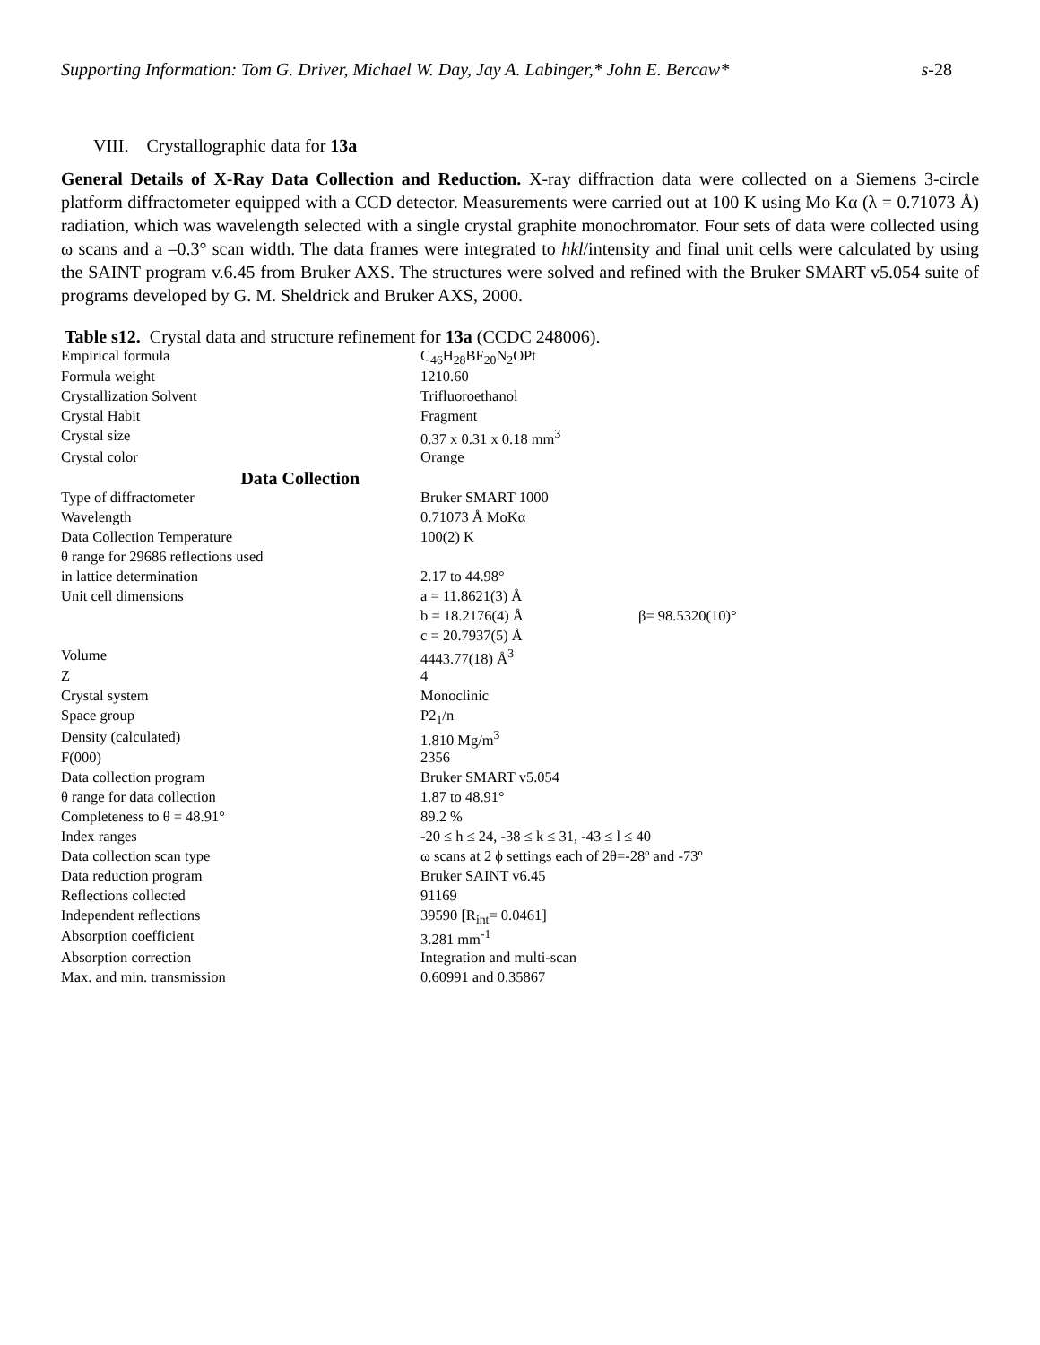Supporting Information: Tom G. Driver, Michael W. Day, Jay A. Labinger,* John E. Bercaw* s-28
VIII. Crystallographic data for 13a
General Details of X-Ray Data Collection and Reduction. X-ray diffraction data were collected on a Siemens 3-circle platform diffractometer equipped with a CCD detector. Measurements were carried out at 100 K using Mo Kα (λ = 0.71073 Å) radiation, which was wavelength selected with a single crystal graphite monochromator. Four sets of data were collected using ω scans and a –0.3° scan width. The data frames were integrated to hkl/intensity and final unit cells were calculated by using the SAINT program v.6.45 from Bruker AXS. The structures were solved and refined with the Bruker SMART v5.054 suite of programs developed by G. M. Sheldrick and Bruker AXS, 2000.
Table s12. Crystal data and structure refinement for 13a (CCDC 248006).
| Empirical formula | C<sub>46</sub>H<sub>28</sub>BF<sub>20</sub>N<sub>2</sub>OPt | |
| Formula weight | 1210.60 | |
| Crystallization Solvent | Trifluoroethanol | |
| Crystal Habit | Fragment | |
| Crystal size | 0.37 x 0.31 x 0.18 mm<sup>3</sup> | |
| Crystal color | Orange | |
| Data Collection | | |
| Type of diffractometer | Bruker SMART 1000 | |
| Wavelength | 0.71073 Å MoKα | |
| Data Collection Temperature | 100(2) K | |
| θ range for 29686 reflections used | | |
| in lattice determination | 2.17 to 44.98° | |
| Unit cell dimensions | a = 11.8621(3) Å | |
| | b = 18.2176(4) Å | β= 98.5320(10)° |
| | c = 20.7937(5) Å | |
| Volume | 4443.77(18) Å<sup>3</sup> | |
| Z | 4 | |
| Crystal system | Monoclinic | |
| Space group | P2<sub>1</sub>/n | |
| Density (calculated) | 1.810 Mg/m<sup>3</sup> | |
| F(000) | 2356 | |
| Data collection program | Bruker SMART v5.054 | |
| θ range for data collection | 1.87 to 48.91° | |
| Completeness to θ = 48.91° | 89.2 % | |
| Index ranges | -20 ≤ h ≤ 24, -38 ≤ k ≤ 31, -43 ≤ l ≤ 40 | |
| Data collection scan type | ω scans at 2 ϕ settings each of 2θ=-28º and -73º | |
| Data reduction program | Bruker SAINT v6.45 | |
| Reflections collected | 91169 | |
| Independent reflections | 39590 [R<sub>int</sub>= 0.0461] | |
| Absorption coefficient | 3.281 mm<sup>-1</sup> | |
| Absorption correction | Integration and multi-scan | |
| Max. and min. transmission | 0.60991 and 0.35867 | |